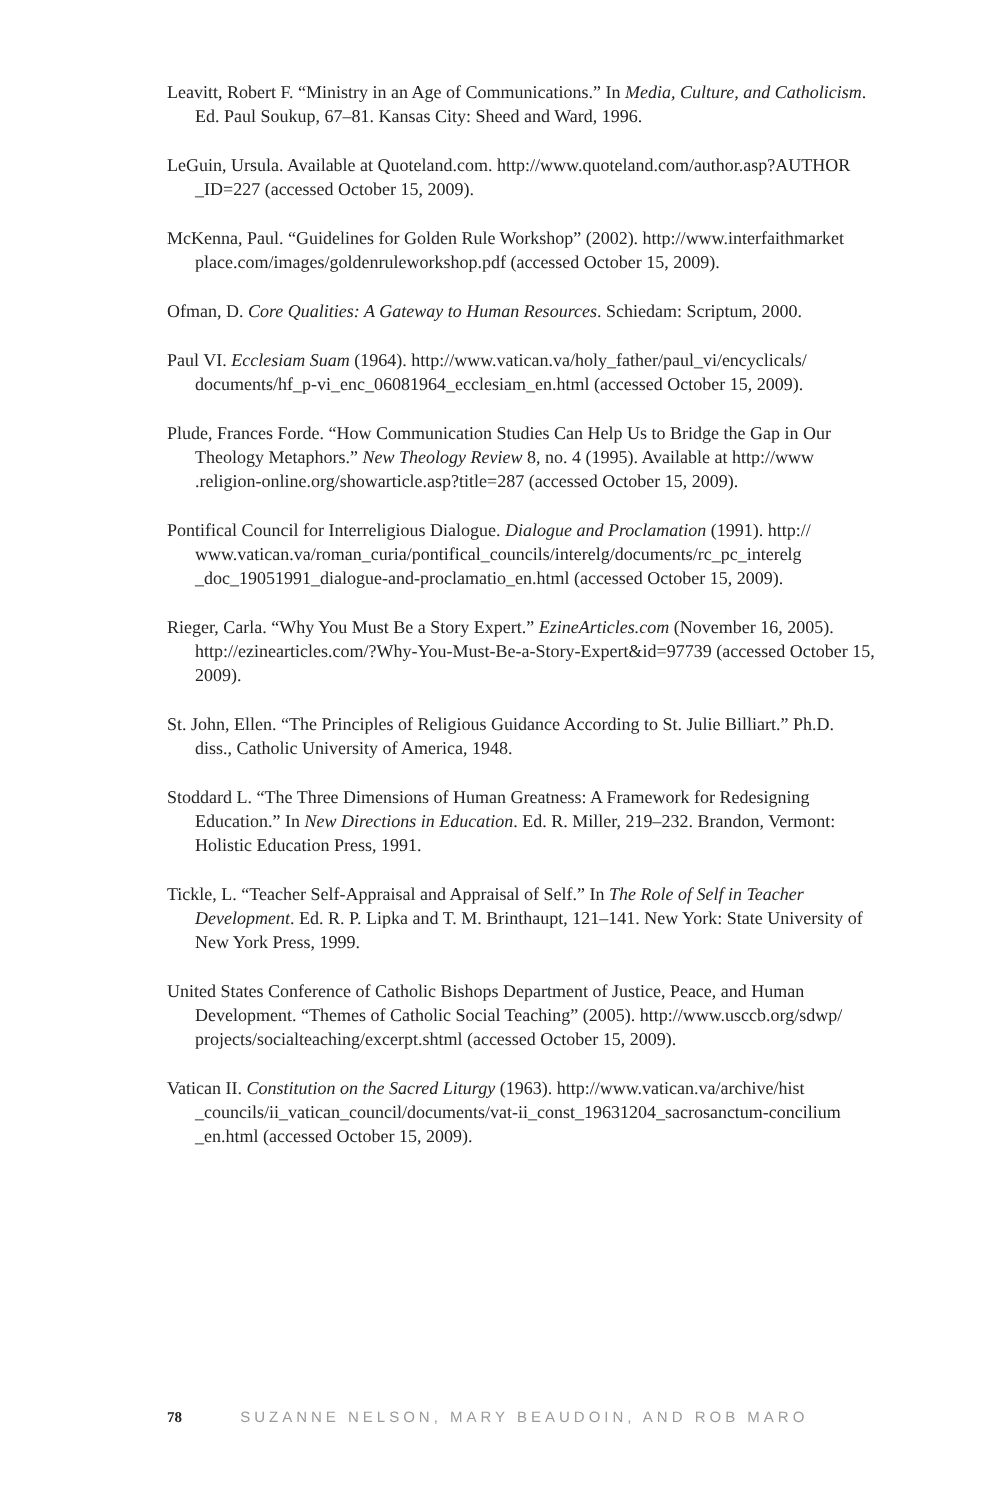Leavitt, Robert F. “Ministry in an Age of Communications.” In Media, Culture, and Catholicism. Ed. Paul Soukup, 67–81. Kansas City: Sheed and Ward, 1996.
LeGuin, Ursula. Available at Quoteland.com. http://www.quoteland.com/author.asp?AUTHOR _ID=227 (accessed October 15, 2009).
McKenna, Paul. “Guidelines for Golden Rule Workshop” (2002). http://www.interfaithmarket place.com/images/goldenruleworkshop.pdf (accessed October 15, 2009).
Ofman, D. Core Qualities: A Gateway to Human Resources. Schiedam: Scriptum, 2000.
Paul VI. Ecclesiam Suam (1964). http://www.vatican.va/holy_father/paul_vi/encyclicals/ documents/hf_p-vi_enc_06081964_ecclesiam_en.html (accessed October 15, 2009).
Plude, Frances Forde. “How Communication Studies Can Help Us to Bridge the Gap in Our Theology Metaphors.” New Theology Review 8, no. 4 (1995). Available at http://www .religion-online.org/showarticle.asp?title=287 (accessed October 15, 2009).
Pontifical Council for Interreligious Dialogue. Dialogue and Proclamation (1991). http:// www.vatican.va/roman_curia/pontifical_councils/interelg/documents/rc_pc_interelg _doc_19051991_dialogue-and-proclamatio_en.html (accessed October 15, 2009).
Rieger, Carla. “Why You Must Be a Story Expert.” EzineArticles.com (November 16, 2005). http://ezinearticles.com/?Why-You-Must-Be-a-Story-Expert&id=97739 (accessed October 15, 2009).
St. John, Ellen. “The Principles of Religious Guidance According to St. Julie Billiart.” Ph.D. diss., Catholic University of America, 1948.
Stoddard L. “The Three Dimensions of Human Greatness: A Framework for Redesigning Education.” In New Directions in Education. Ed. R. Miller, 219–232. Brandon, Vermont: Holistic Education Press, 1991.
Tickle, L. “Teacher Self-Appraisal and Appraisal of Self.” In The Role of Self in Teacher Development. Ed. R. P. Lipka and T. M. Brinthaupt, 121–141. New York: State University of New York Press, 1999.
United States Conference of Catholic Bishops Department of Justice, Peace, and Human Development. “Themes of Catholic Social Teaching” (2005). http://www.usccb.org/sdwp/ projects/socialteaching/excerpt.shtml (accessed October 15, 2009).
Vatican II. Constitution on the Sacred Liturgy (1963). http://www.vatican.va/archive/hist _councils/ii_vatican_council/documents/vat-ii_const_19631204_sacrosanctum-concilium _en.html (accessed October 15, 2009).
78 SUZANNE NELSON, MARY BEAUDOIN, AND ROB MARO